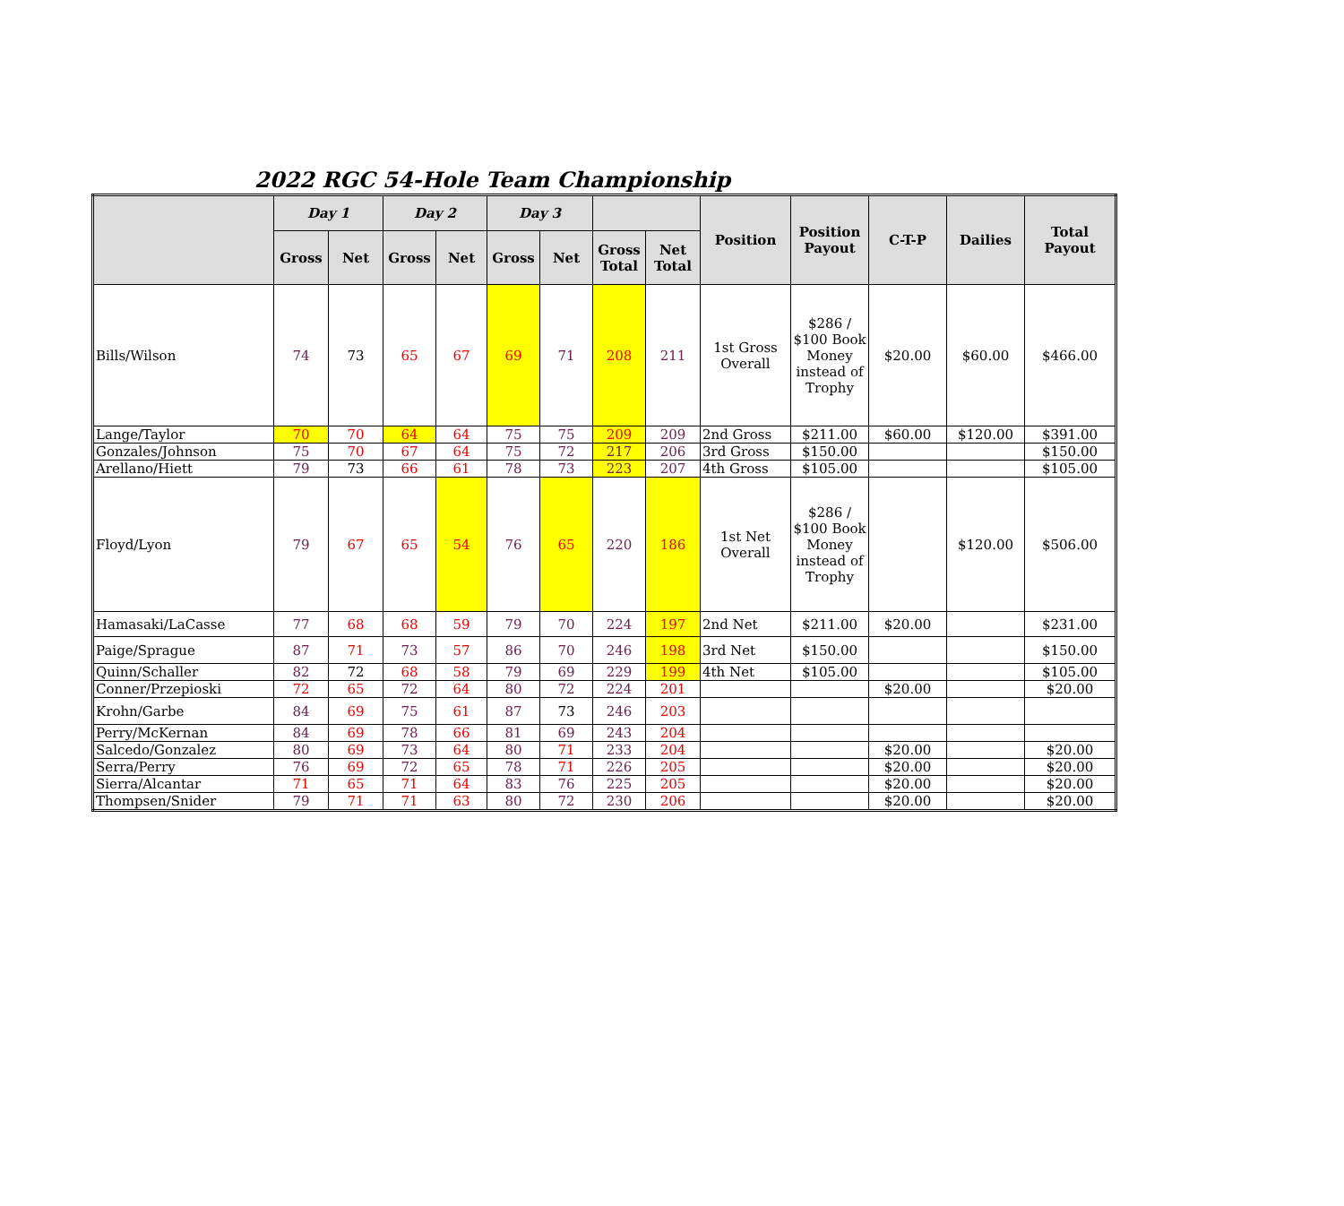2022 RGC 54-Hole Team Championship
| | Day 1 | | Day 2 | | Day 3 | | | | Position | Position Payout | C-T-P | Dailies | Total Payout |
| --- | --- | --- | --- | --- | --- | --- | --- | --- | --- | --- | --- | --- | --- |
| | Gross | Net | Gross | Net | Gross | Net | Gross Total | Net Total | | | | | |
| Bills/Wilson | 74 | 73 | 65 | 67 | 69 | 71 | 208 | 211 | 1st Gross Overall | $286 / $100 Book Money instead of Trophy | $20.00 | $60.00 | $466.00 |
| Lange/Taylor | 70 | 70 | 64 | 64 | 75 | 75 | 209 | 209 | 2nd Gross | $211.00 | $60.00 | $120.00 | $391.00 |
| Gonzales/Johnson | 75 | 70 | 67 | 64 | 75 | 72 | 217 | 206 | 3rd Gross | $150.00 | | | $150.00 |
| Arellano/Hiett | 79 | 73 | 66 | 61 | 78 | 73 | 223 | 207 | 4th Gross | $105.00 | | | $105.00 |
| Floyd/Lyon | 79 | 67 | 65 | 54 | 76 | 65 | 220 | 186 | 1st Net Overall | $286 / $100 Book Money instead of Trophy | | $120.00 | $506.00 |
| Hamasaki/LaCasse | 77 | 68 | 68 | 59 | 79 | 70 | 224 | 197 | 2nd Net | $211.00 | $20.00 | | $231.00 |
| Paige/Sprague | 87 | 71 | 73 | 57 | 86 | 70 | 246 | 198 | 3rd Net | $150.00 | | | $150.00 |
| Quinn/Schaller | 82 | 72 | 68 | 58 | 79 | 69 | 229 | 199 | 4th Net | $105.00 | | | $105.00 |
| Conner/Przepioski | 72 | 65 | 72 | 64 | 80 | 72 | 224 | 201 | | | $20.00 | | $20.00 |
| Krohn/Garbe | 84 | 69 | 75 | 61 | 87 | 73 | 246 | 203 | | | | | |
| Perry/McKernan | 84 | 69 | 78 | 66 | 81 | 69 | 243 | 204 | | | | | |
| Salcedo/Gonzalez | 80 | 69 | 73 | 64 | 80 | 71 | 233 | 204 | | | $20.00 | | $20.00 |
| Serra/Perry | 76 | 69 | 72 | 65 | 78 | 71 | 226 | 205 | | | $20.00 | | $20.00 |
| Sierra/Alcantar | 71 | 65 | 71 | 64 | 83 | 76 | 225 | 205 | | | $20.00 | | $20.00 |
| Thompsen/Snider | 79 | 71 | 71 | 63 | 80 | 72 | 230 | 206 | | | $20.00 | | $20.00 |